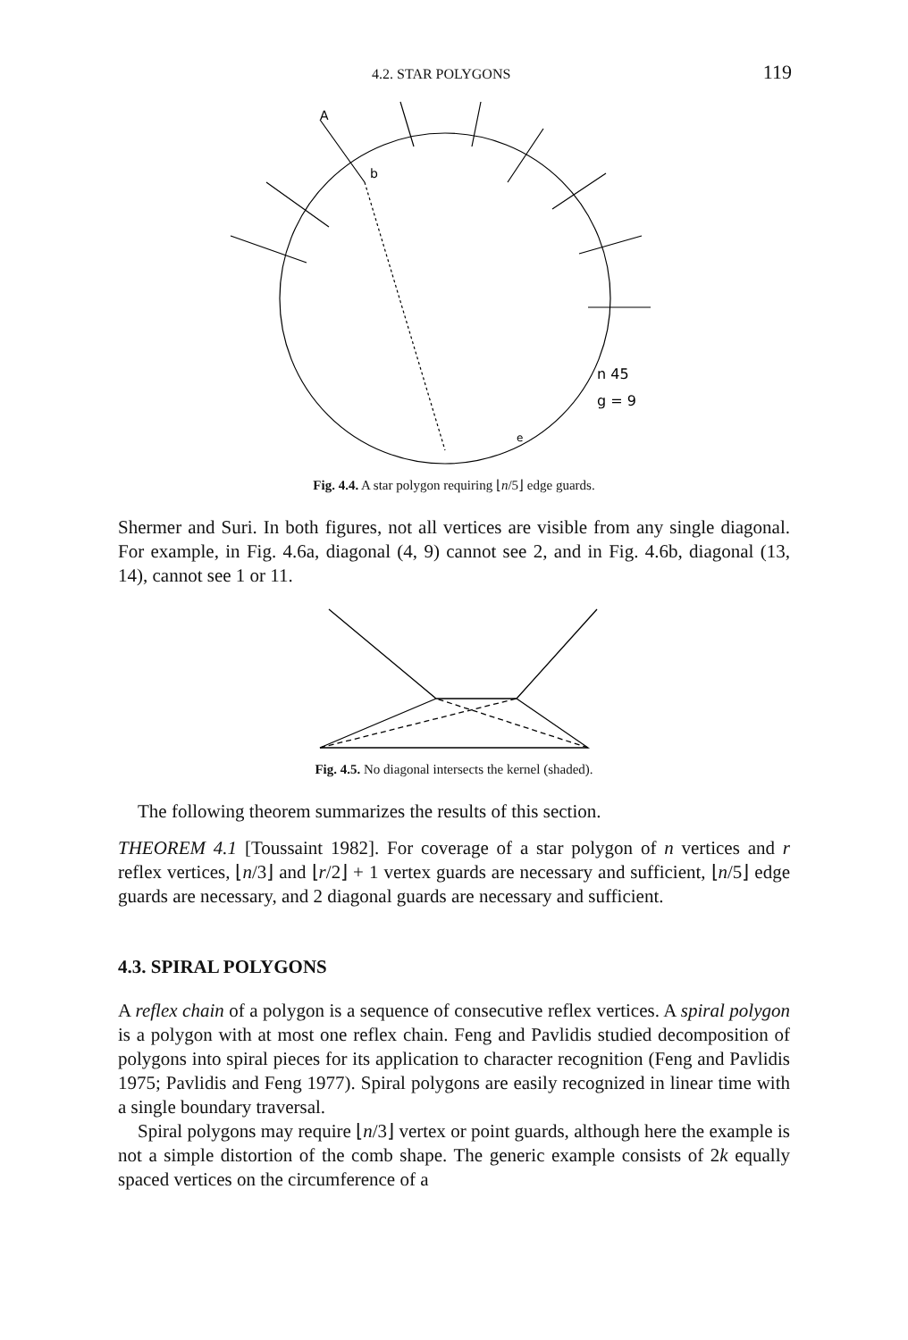4.2. STAR POLYGONS 119
A
b
n 45
g = 9
e
Fig. 4.4. A star polygon requiring ⌊n/5⌋ edge guards.
Shermer and Suri. In both figures, not all vertices are visible from any single diagonal. For example, in Fig. 4.6a, diagonal (4, 9) cannot see 2, and in Fig. 4.6b, diagonal (13, 14), cannot see 1 or 11.
Fig. 4.5. No diagonal intersects the kernel (shaded).
The following theorem summarizes the results of this section.
THEOREM 4.1 [Toussaint 1982]. For coverage of a star polygon of n vertices and r reflex vertices, ⌊n/3⌋ and ⌊r/2⌋ + 1 vertex guards are necessary and sufficient, ⌊n/5⌋ edge guards are necessary, and 2 diagonal guards are necessary and sufficient.
4.3. SPIRAL POLYGONS
A reflex chain of a polygon is a sequence of consecutive reflex vertices. A spiral polygon is a polygon with at most one reflex chain. Feng and Pavlidis studied decomposition of polygons into spiral pieces for its application to character recognition (Feng and Pavlidis 1975; Pavlidis and Feng 1977). Spiral polygons are easily recognized in linear time with a single boundary traversal.
Spiral polygons may require ⌊n/3⌋ vertex or point guards, although here the example is not a simple distortion of the comb shape. The generic example consists of 2k equally spaced vertices on the circumference of a